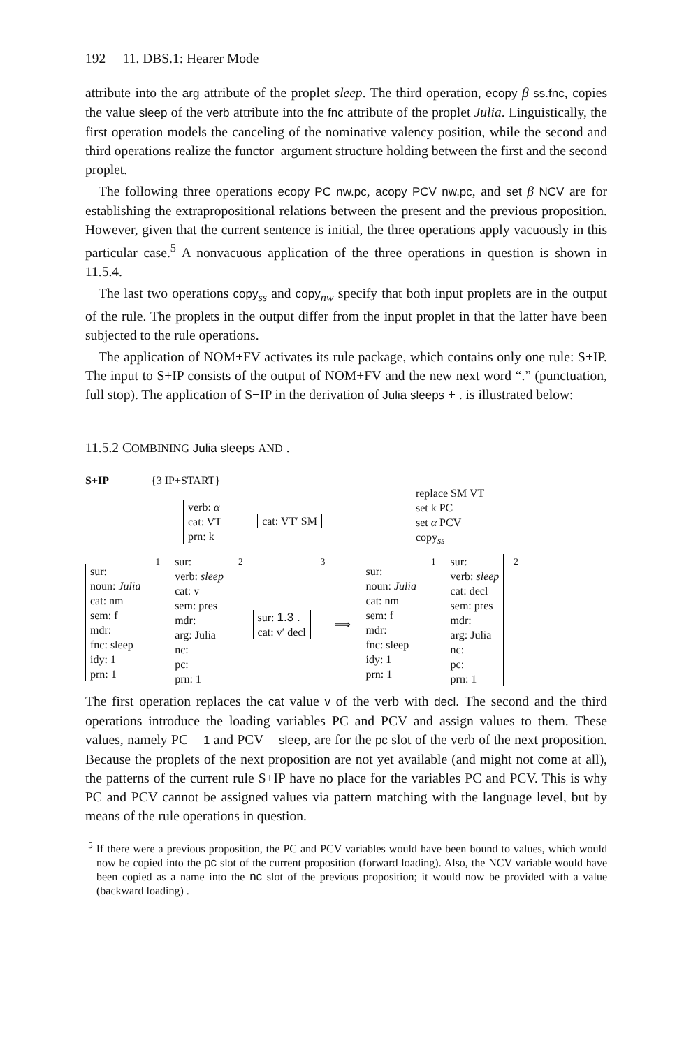192 11. DBS.1: Hearer Mode
attribute into the arg attribute of the proplet sleep. The third operation, ecopy β ss.fnc, copies the value sleep of the verb attribute into the fnc attribute of the proplet Julia. Linguistically, the first operation models the canceling of the nominative valency position, while the second and third operations realize the functor–argument structure holding between the first and the second proplet.
The following three operations ecopy PC nw.pc, acopy PCV nw.pc, and set β NCV are for establishing the extrapropositional relations between the present and the previous proposition. However, given that the current sentence is initial, the three operations apply vacuously in this particular case.<sup>5</sup> A nonvacuous application of the three operations in question is shown in 11.5.4.
The last two operations copy<sub>ss</sub> and copy<sub>nw</sub> specify that both input proplets are in the output of the rule. The proplets in the output differ from the input proplet in that the latter have been subjected to the rule operations.
The application of NOM+FV activates its rule package, which contains only one rule: S+IP. The input to S+IP consists of the output of NOM+FV and the new next word “.” (punctuation, full stop). The application of S+IP in the derivation of Julia sleeps + . is illustrated below:
11.5.2 COMBINING Julia sleeps AND .
S+IP {3 IP+START}
verb: α
cat: VT
prn: k
cat: VT′ SM
replace SM VT
set k PC
set α PCV
copy<sub>ss</sub>
sur:
noun: Julia
cat: nm
sem: f
mdr:
fnc: sleep
idy: 1
prn: 1
<sub>1</sub> sur:
verb: sleep
cat: v
sem: pres
mdr:
arg: Julia
nc:
pc:
prn: 1
<sub>2</sub>
sur: 1.3 .
cat: v′ decl
<sub>3</sub>
⟹
sur:
noun: Julia
cat: nm
sem: f
mdr:
fnc: sleep
idy: 1
prn: 1
<sub>1</sub> sur:
verb: sleep
cat: decl
sem: pres
mdr:
arg: Julia
nc:
pc:
prn: 1
<sub>2</sub>
The first operation replaces the cat value v of the verb with decl. The second and the third operations introduce the loading variables PC and PCV and assign values to them. These values, namely PC = 1 and PCV = sleep, are for the pc slot of the verb of the next proposition. Because the proplets of the next proposition are not yet available (and might not come at all), the patterns of the current rule S+IP have no place for the variables PC and PCV. This is why PC and PCV cannot be assigned values via pattern matching with the language level, but by means of the rule operations in question.
<sup>5</sup> If there were a previous proposition, the PC and PCV variables would have been bound to values, which would now be copied into the pc slot of the current proposition (forward loading). Also, the NCV variable would have been copied as a name into the nc slot of the previous proposition; it would now be provided with a value (backward loading) .